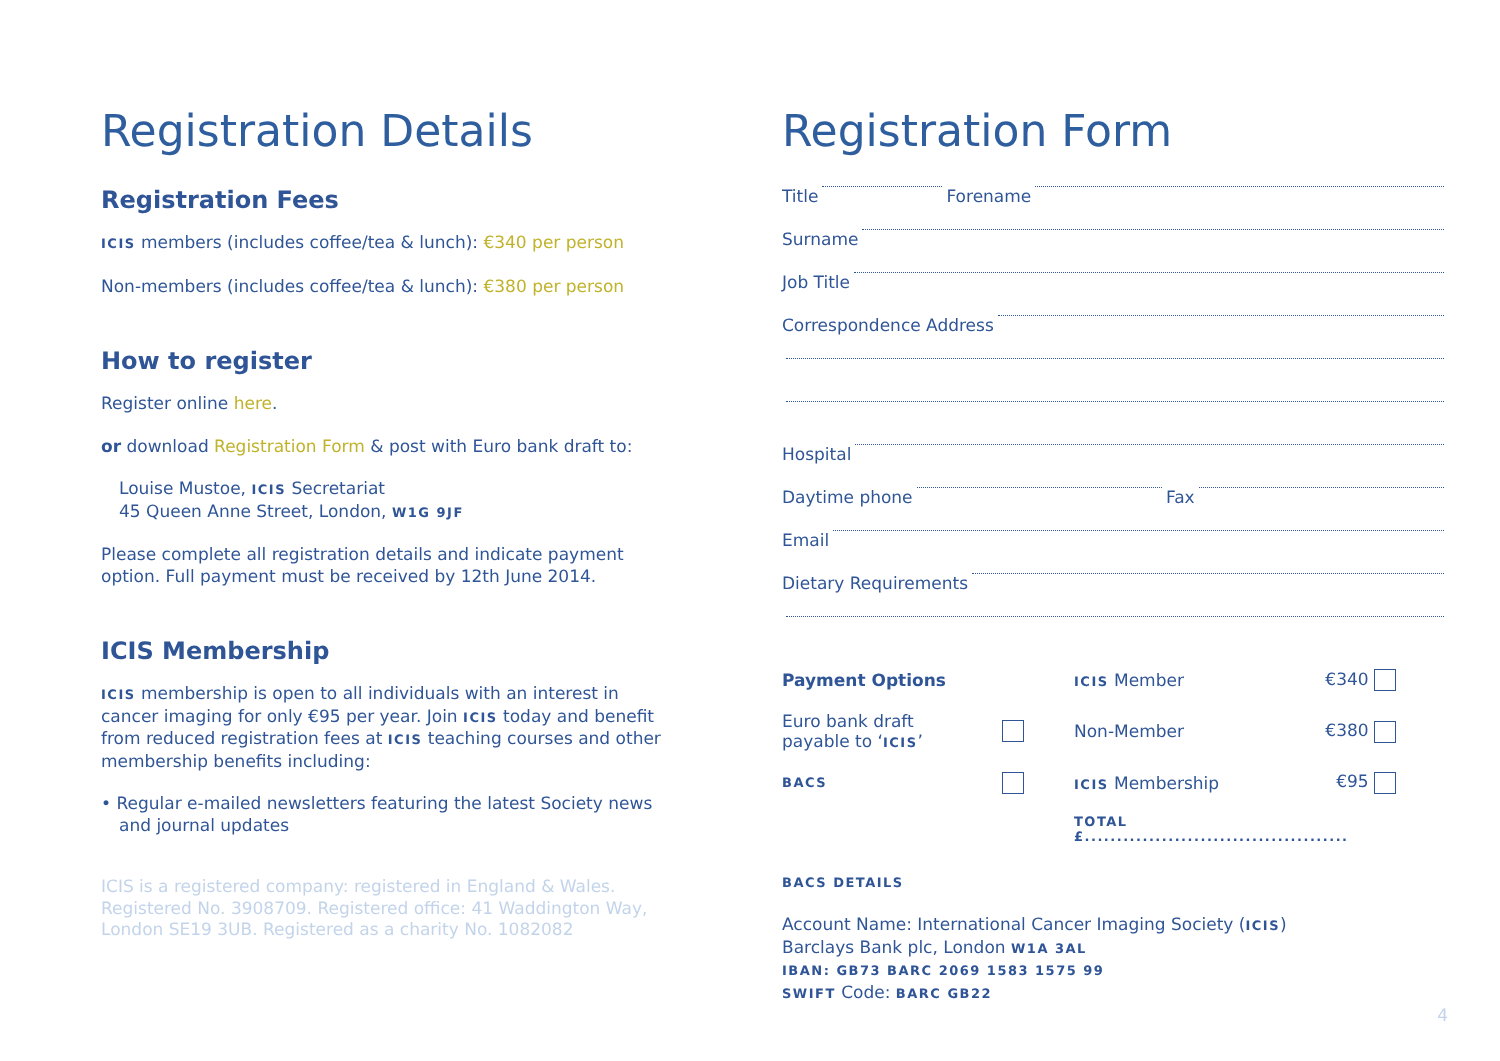Registration Details
Registration Fees
ICIS members (includes coffee/tea & lunch): €340 per person
Non-members (includes coffee/tea & lunch): €380 per person
How to register
Register online here.
or download Registration Form & post with Euro bank draft to:
Louise Mustoe, ICIS Secretariat
45 Queen Anne Street, London, W1G 9JF
Please complete all registration details and indicate payment option. Full payment must be received by 12th June 2014.
ICIS Membership
ICIS membership is open to all individuals with an interest in cancer imaging for only €95 per year. Join ICIS today and benefit from reduced registration fees at ICIS teaching courses and other membership benefits including:
• Regular e-mailed newsletters featuring the latest Society news and journal updates
ICIS is a registered company: registered in England & Wales. Registered No. 3908709. Registered office: 41 Waddington Way, London SE19 3UB. Registered as a charity No. 1082082
Registration Form
Title Forename
Surname
Job Title
Correspondence Address
Hospital
Daytime phone Fax
Email
Dietary Requirements
Payment Options ICIS Member €340 Euro bank draft
payable to ‘ICIS’ Non-Member €380 BACS ICIS Membership €95 TOTAL £.........................................
BACS DETAILS
Account Name: International Cancer Imaging Society (ICIS)
Barclays Bank plc, London W1A 3AL
IBAN: GB73 BARC 2069 1583 1575 99
SWIFT Code: BARC GB22
4